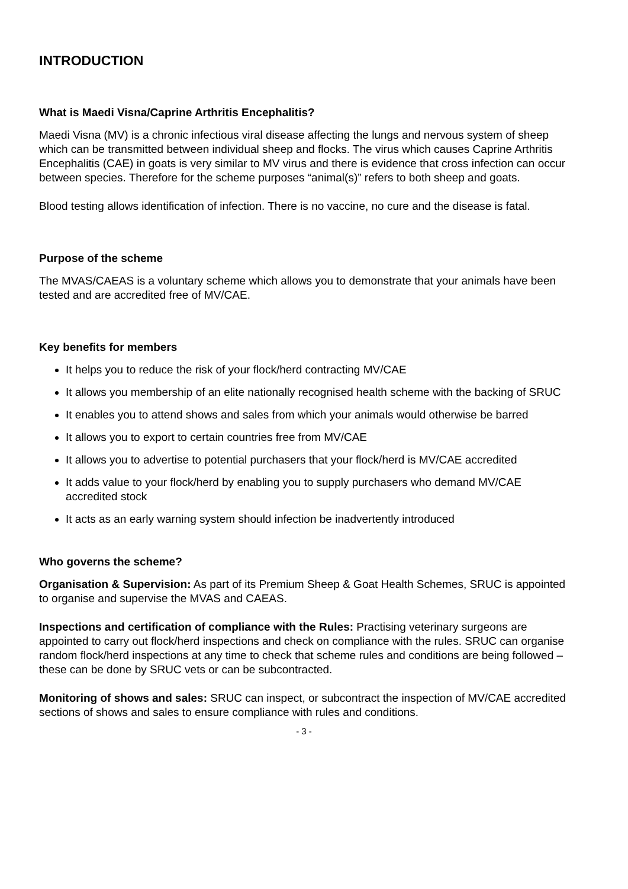INTRODUCTION
What is Maedi Visna/Caprine Arthritis Encephalitis?
Maedi Visna (MV) is a chronic infectious viral disease affecting the lungs and nervous system of sheep which can be transmitted between individual sheep and flocks. The virus which causes Caprine Arthritis Encephalitis (CAE) in goats is very similar to MV virus and there is evidence that cross infection can occur between species. Therefore for the scheme purposes “animal(s)” refers to both sheep and goats.
Blood testing allows identification of infection. There is no vaccine, no cure and the disease is fatal.
Purpose of the scheme
The MVAS/CAEAS is a voluntary scheme which allows you to demonstrate that your animals have been tested and are accredited free of MV/CAE.
Key benefits for members
It helps you to reduce the risk of your flock/herd contracting MV/CAE
It allows you membership of an elite nationally recognised health scheme with the backing of SRUC
It enables you to attend shows and sales from which your animals would otherwise be barred
It allows you to export to certain countries free from MV/CAE
It allows you to advertise to potential purchasers that your flock/herd is MV/CAE accredited
It adds value to your flock/herd by enabling you to supply purchasers who demand MV/CAE accredited stock
It acts as an early warning system should infection be inadvertently introduced
Who governs the scheme?
Organisation & Supervision: As part of its Premium Sheep & Goat Health Schemes, SRUC is appointed to organise and supervise the MVAS and CAEAS.
Inspections and certification of compliance with the Rules: Practising veterinary surgeons are appointed to carry out flock/herd inspections and check on compliance with the rules. SRUC can organise random flock/herd inspections at any time to check that scheme rules and conditions are being followed – these can be done by SRUC vets or can be subcontracted.
Monitoring of shows and sales: SRUC can inspect, or subcontract the inspection of MV/CAE accredited sections of shows and sales to ensure compliance with rules and conditions.
- 3 -